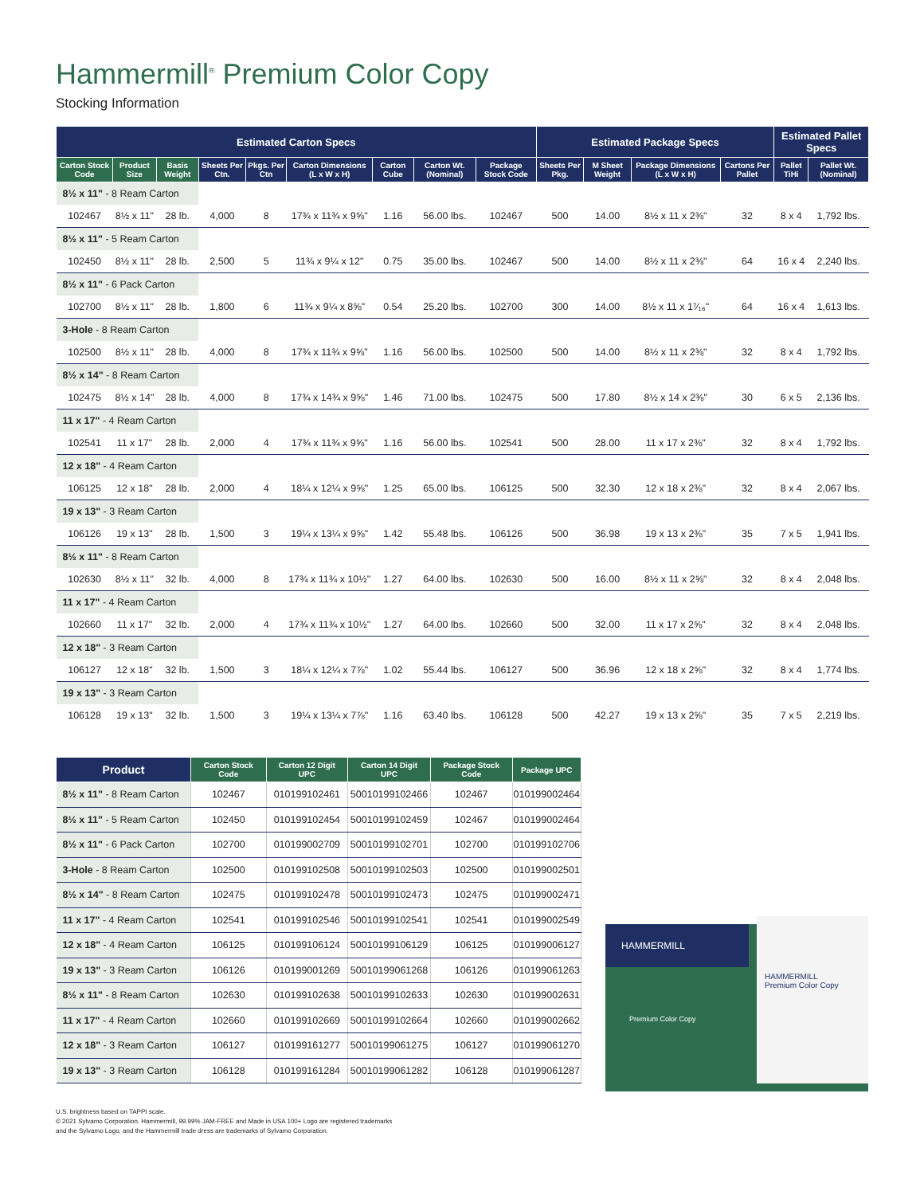Hammermill<sup>®</sup> Premium Color Copy
Stocking Information
| Estimated Carton Specs | | | | | | | | | Estimated Package Specs | | | | Estimated Pallet Specs | |
| --- | --- | --- | --- | --- | --- | --- | --- | --- | --- | --- | --- | --- | --- | --- |
| Carton Stock Code | Product Size | Basis Weight | Sheets Per Ctn. | Pkgs. Per Ctn | Carton Dimensions (L x W x H) | Carton Cube | Carton Wt. (Nominal) | Package Stock Code | Sheets Per Pkg. | M Sheet Weight | Package Dimensions (L x W x H) | Cartons Per Pallet | Pallet TiHi | Pallet Wt. (Nominal) |
| 8½ x 11" - 8 Ream Carton | | | | | | | | | | | | | | |
| 102467 | 8½ x 11" | 28 lb. | 4,000 | 8 | 17¾ x 11¾ x 9⅝" | 1.16 | 56.00 lbs. | 102467 | 500 | 14.00 | 8½ x 11 x 2⅜" | 32 | 8 x 4 | 1,792 lbs. |
| 8½ x 11" - 5 Ream Carton | | | | | | | | | | | | | | |
| 102450 | 8½ x 11" | 28 lb. | 2,500 | 5 | 11¾ x 9¼ x 12" | 0.75 | 35.00 lbs. | 102467 | 500 | 14.00 | 8½ x 11 x 2⅜" | 64 | 16 x 4 | 2,240 lbs. |
| 8½ x 11" - 6 Pack Carton | | | | | | | | | | | | | | |
| 102700 | 8½ x 11" | 28 lb. | 1,800 | 6 | 11¾ x 9¼ x 8⅝" | 0.54 | 25.20 lbs. | 102700 | 300 | 14.00 | 8½ x 11 x 1⁷⁄₁₆" | 64 | 16 x 4 | 1,613 lbs. |
| 3-Hole - 8 Ream Carton | | | | | | | | | | | | | | |
| 102500 | 8½ x 11" | 28 lb. | 4,000 | 8 | 17¾ x 11¾ x 9⅝" | 1.16 | 56.00 lbs. | 102500 | 500 | 14.00 | 8½ x 11 x 2⅜" | 32 | 8 x 4 | 1,792 lbs. |
| 8½ x 14" - 8 Ream Carton | | | | | | | | | | | | | | |
| 102475 | 8½ x 14" | 28 lb. | 4,000 | 8 | 17¾ x 14¾ x 9⅝" | 1.46 | 71.00 lbs. | 102475 | 500 | 17.80 | 8½ x 14 x 2⅜" | 30 | 6 x 5 | 2,136 lbs. |
| 11 x 17" - 4 Ream Carton | | | | | | | | | | | | | | |
| 102541 | 11 x 17" | 28 lb. | 2,000 | 4 | 17¾ x 11¾ x 9⅝" | 1.16 | 56.00 lbs. | 102541 | 500 | 28.00 | 11 x 17 x 2⅜" | 32 | 8 x 4 | 1,792 lbs. |
| 12 x 18" - 4 Ream Carton | | | | | | | | | | | | | | |
| 106125 | 12 x 18" | 28 lb. | 2,000 | 4 | 18¼ x 12¼ x 9⅝" | 1.25 | 65.00 lbs. | 106125 | 500 | 32.30 | 12 x 18 x 2⅜" | 32 | 8 x 4 | 2,067 lbs. |
| 19 x 13" - 3 Ream Carton | | | | | | | | | | | | | | |
| 106126 | 19 x 13" | 28 lb. | 1,500 | 3 | 19¼ x 13¼ x 9⅝" | 1.42 | 55.48 lbs. | 106126 | 500 | 36.98 | 19 x 13 x 2⅜" | 35 | 7 x 5 | 1,941 lbs. |
| 8½ x 11" - 8 Ream Carton | | | | | | | | | | | | | | |
| 102630 | 8½ x 11" | 32 lb. | 4,000 | 8 | 17¾ x 11¾ x 10½" | 1.27 | 64.00 lbs. | 102630 | 500 | 16.00 | 8½ x 11 x 2⅝" | 32 | 8 x 4 | 2,048 lbs. |
| 11 x 17" - 4 Ream Carton | | | | | | | | | | | | | | |
| 102660 | 11 x 17" | 32 lb. | 2,000 | 4 | 17¾ x 11¾ x 10½" | 1.27 | 64.00 lbs. | 102660 | 500 | 32.00 | 11 x 17 x 2⅝" | 32 | 8 x 4 | 2,048 lbs. |
| 12 x 18" - 3 Ream Carton | | | | | | | | | | | | | | |
| 106127 | 12 x 18" | 32 lb. | 1,500 | 3 | 18¼ x 12¼ x 7⅞" | 1.02 | 55.44 lbs. | 106127 | 500 | 36.96 | 12 x 18 x 2⅝" | 32 | 8 x 4 | 1,774 lbs. |
| 19 x 13" - 3 Ream Carton | | | | | | | | | | | | | | |
| 106128 | 19 x 13" | 32 lb. | 1,500 | 3 | 19¼ x 13¼ x 7⅞" | 1.16 | 63.40 lbs. | 106128 | 500 | 42.27 | 19 x 13 x 2⅝" | 35 | 7 x 5 | 2,219 lbs. |
| Product | Carton Stock Code | Carton 12 Digit UPC | Carton 14 Digit UPC | Package Stock Code | Package UPC |
| --- | --- | --- | --- | --- | --- |
| 8½ x 11" - 8 Ream Carton | 102467 | 010199102461 | 50010199102466 | 102467 | 010199002464 |
| 8½ x 11" - 5 Ream Carton | 102450 | 010199102454 | 50010199102459 | 102467 | 010199002464 |
| 8½ x 11" - 6 Pack Carton | 102700 | 010199002709 | 50010199102701 | 102700 | 010199102706 |
| 3-Hole - 8 Ream Carton | 102500 | 010199102508 | 50010199102503 | 102500 | 010199002501 |
| 8½ x 14" - 8 Ream Carton | 102475 | 010199102478 | 50010199102473 | 102475 | 010199002471 |
| 11 x 17" - 4 Ream Carton | 102541 | 010199102546 | 50010199102541 | 102541 | 010199002549 |
| 12 x 18" - 4 Ream Carton | 106125 | 010199106124 | 50010199106129 | 106125 | 010199006127 |
| 19 x 13" - 3 Ream Carton | 106126 | 010199001269 | 50010199061268 | 106126 | 010199061263 |
| 8½ x 11" - 8 Ream Carton | 102630 | 010199102638 | 50010199102633 | 102630 | 010199002631 |
| 11 x 17" - 4 Ream Carton | 102660 | 010199102669 | 50010199102664 | 102660 | 010199002662 |
| 12 x 18" - 3 Ream Carton | 106127 | 010199161277 | 50010199061275 | 106127 | 010199061270 |
| 19 x 13" - 3 Ream Carton | 106128 | 010199161284 | 50010199061282 | 106128 | 010199061287 |
HAMMERMILL
HAMMERMILL
Premium Color Copy
Premium Color Copy
U.S. brightness based on TAPPI scale.
© 2021 Sylvamo Corporation. Hammermill, 99.99% JAM-FREE and Made in USA 100+ Logo are registered trademarks
and the Sylvamo Logo, and the Hammermill trade dress are trademarks of Sylvamo Corporation.